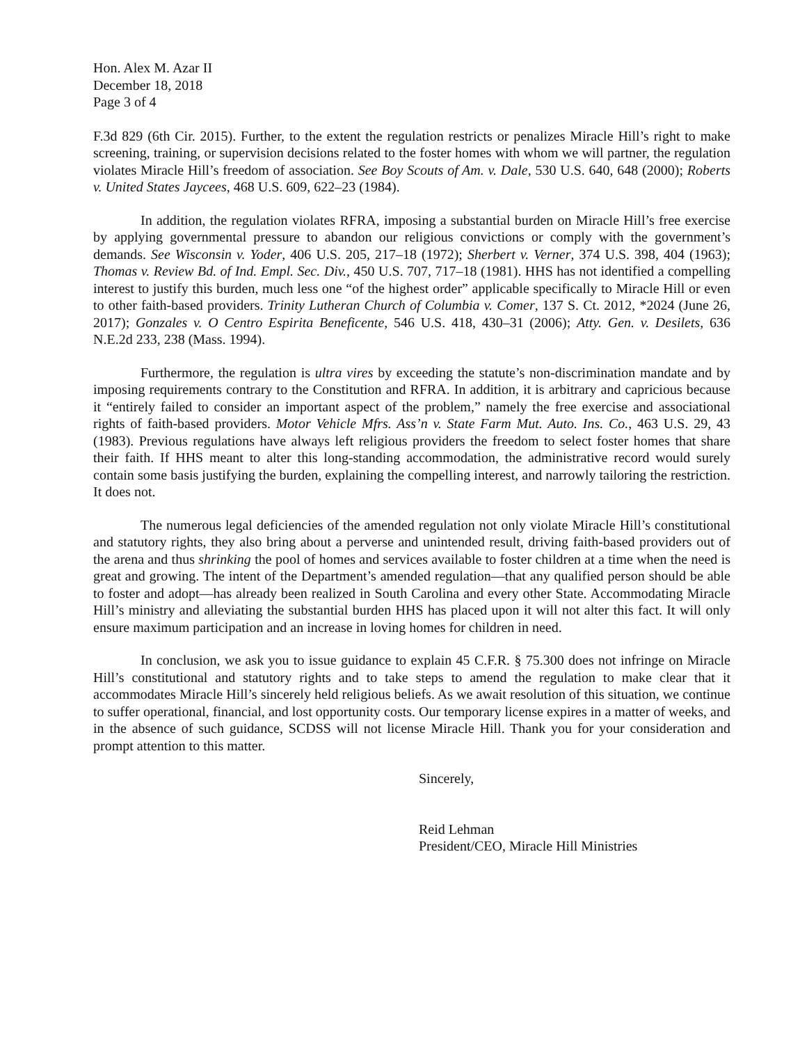Hon. Alex M. Azar II
December 18, 2018
Page 3 of 4
F.3d 829 (6th Cir. 2015). Further, to the extent the regulation restricts or penalizes Miracle Hill’s right to make screening, training, or supervision decisions related to the foster homes with whom we will partner, the regulation violates Miracle Hill’s freedom of association. See Boy Scouts of Am. v. Dale, 530 U.S. 640, 648 (2000); Roberts v. United States Jaycees, 468 U.S. 609, 622–23 (1984).
In addition, the regulation violates RFRA, imposing a substantial burden on Miracle Hill’s free exercise by applying governmental pressure to abandon our religious convictions or comply with the government’s demands. See Wisconsin v. Yoder, 406 U.S. 205, 217–18 (1972); Sherbert v. Verner, 374 U.S. 398, 404 (1963); Thomas v. Review Bd. of Ind. Empl. Sec. Div., 450 U.S. 707, 717–18 (1981). HHS has not identified a compelling interest to justify this burden, much less one “of the highest order” applicable specifically to Miracle Hill or even to other faith-based providers. Trinity Lutheran Church of Columbia v. Comer, 137 S. Ct. 2012, *2024 (June 26, 2017); Gonzales v. O Centro Espirita Beneficente, 546 U.S. 418, 430–31 (2006); Atty. Gen. v. Desilets, 636 N.E.2d 233, 238 (Mass. 1994).
Furthermore, the regulation is ultra vires by exceeding the statute’s non-discrimination mandate and by imposing requirements contrary to the Constitution and RFRA. In addition, it is arbitrary and capricious because it “entirely failed to consider an important aspect of the problem,” namely the free exercise and associational rights of faith-based providers. Motor Vehicle Mfrs. Ass’n v. State Farm Mut. Auto. Ins. Co., 463 U.S. 29, 43 (1983). Previous regulations have always left religious providers the freedom to select foster homes that share their faith. If HHS meant to alter this long-standing accommodation, the administrative record would surely contain some basis justifying the burden, explaining the compelling interest, and narrowly tailoring the restriction. It does not.
The numerous legal deficiencies of the amended regulation not only violate Miracle Hill’s constitutional and statutory rights, they also bring about a perverse and unintended result, driving faith-based providers out of the arena and thus shrinking the pool of homes and services available to foster children at a time when the need is great and growing. The intent of the Department’s amended regulation—that any qualified person should be able to foster and adopt—has already been realized in South Carolina and every other State. Accommodating Miracle Hill’s ministry and alleviating the substantial burden HHS has placed upon it will not alter this fact. It will only ensure maximum participation and an increase in loving homes for children in need.
In conclusion, we ask you to issue guidance to explain 45 C.F.R. § 75.300 does not infringe on Miracle Hill’s constitutional and statutory rights and to take steps to amend the regulation to make clear that it accommodates Miracle Hill’s sincerely held religious beliefs. As we await resolution of this situation, we continue to suffer operational, financial, and lost opportunity costs. Our temporary license expires in a matter of weeks, and in the absence of such guidance, SCDSS will not license Miracle Hill. Thank you for your consideration and prompt attention to this matter.
Sincerely,
Reid Lehman
President/CEO, Miracle Hill Ministries